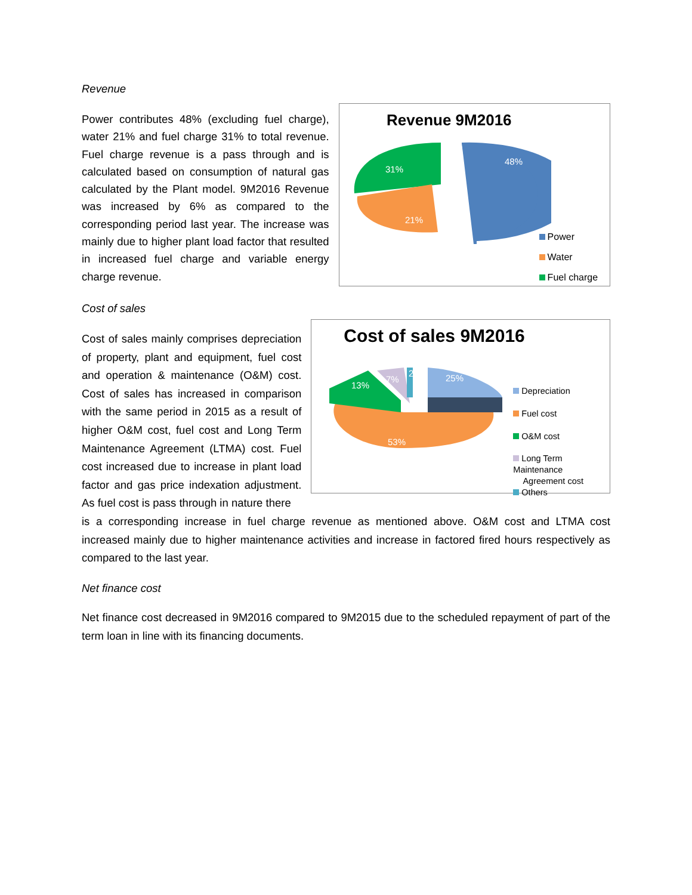Revenue
Power contributes 48% (excluding fuel charge), water 21% and fuel charge 31% to total revenue. Fuel charge revenue is a pass through and is calculated based on consumption of natural gas calculated by the Plant model. 9M2016 Revenue was increased by 6% as compared to the corresponding period last year. The increase was mainly due to higher plant load factor that resulted in increased fuel charge and variable energy charge revenue.
Revenue 9M2016
48%
31%
21%
Power
Water
Fuel charge
Cost of sales
Cost of sales mainly comprises depreciation of property, plant and equipment, fuel cost and operation & maintenance (O&M) cost. Cost of sales has increased in comparison with the same period in 2015 as a result of higher O&M cost, fuel cost and Long Term Maintenance Agreement (LTMA) cost. Fuel cost increased due to increase in plant load factor and gas price indexation adjustment. As fuel cost is pass through in nature there
Cost of sales 9M2016
25%
13%
7%
2
53%
Depreciation
Fuel cost
O&M cost
Long Term Maintenance
Agreement cost
Others
is a corresponding increase in fuel charge revenue as mentioned above. O&M cost and LTMA cost increased mainly due to higher maintenance activities and increase in factored fired hours respectively as compared to the last year.
Net finance cost
Net finance cost decreased in 9M2016 compared to 9M2015 due to the scheduled repayment of part of the term loan in line with its financing documents.